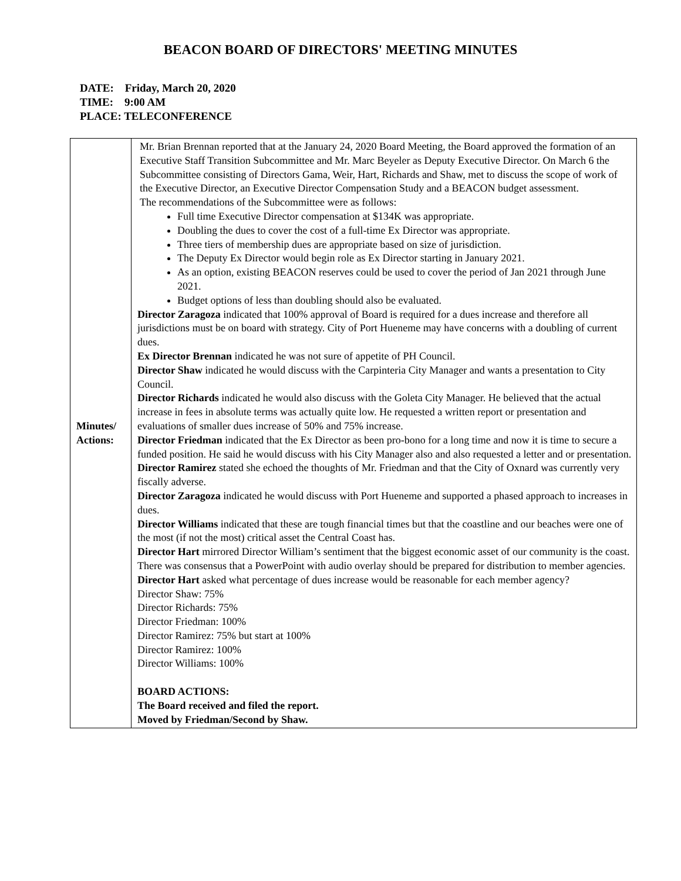BEACON BOARD OF DIRECTORS' MEETING MINUTES
DATE: Friday, March 20, 2020
TIME: 9:00 AM
PLACE: TELECONFERENCE
| Minutes/ Actions: | Mr. Brian Brennan reported that at the January 24, 2020 Board Meeting, the Board approved the formation of an Executive Staff Transition Subcommittee and Mr. Marc Beyeler as Deputy Executive Director. On March 6 the Subcommittee consisting of Directors Gama, Weir, Hart, Richards and Shaw, met to discuss the scope of work of the Executive Director, an Executive Director Compensation Study and a BEACON budget assessment. The recommendations of the Subcommittee were as follows: Full time Executive Director compensation at $134K was appropriate. Doubling the dues to cover the cost of a full-time Ex Director was appropriate. Three tiers of membership dues are appropriate based on size of jurisdiction. The Deputy Ex Director would begin role as Ex Director starting in January 2021. As an option, existing BEACON reserves could be used to cover the period of Jan 2021 through June 2021. Budget options of less than doubling should also be evaluated. Director Zaragoza indicated that 100% approval of Board is required for a dues increase and therefore all jurisdictions must be on board with strategy. City of Port Hueneme may have concerns with a doubling of current dues. Ex Director Brennan indicated he was not sure of appetite of PH Council. Director Shaw indicated he would discuss with the Carpinteria City Manager and wants a presentation to City Council. Director Richards indicated he would also discuss with the Goleta City Manager. He believed that the actual increase in fees in absolute terms was actually quite low. He requested a written report or presentation and evaluations of smaller dues increase of 50% and 75% increase. Director Friedman indicated that the Ex Director as been pro-bono for a long time and now it is time to secure a funded position. He said he would discuss with his City Manager also and also requested a letter and or presentation. Director Ramirez stated she echoed the thoughts of Mr. Friedman and that the City of Oxnard was currently very fiscally adverse. Director Zaragoza indicated he would discuss with Port Hueneme and supported a phased approach to increases in dues. Director Williams indicated that these are tough financial times but that the coastline and our beaches were one of the most (if not the most) critical asset the Central Coast has. Director Hart mirrored Director William’s sentiment that the biggest economic asset of our community is the coast. There was consensus that a PowerPoint with audio overlay should be prepared for distribution to member agencies. Director Hart asked what percentage of dues increase would be reasonable for each member agency? Director Shaw: 75% Director Richards: 75% Director Friedman: 100% Director Ramirez: 75% but start at 100% Director Ramirez: 100% Director Williams: 100% BOARD ACTIONS: The Board received and filed the report. Moved by Friedman/Second by Shaw. |